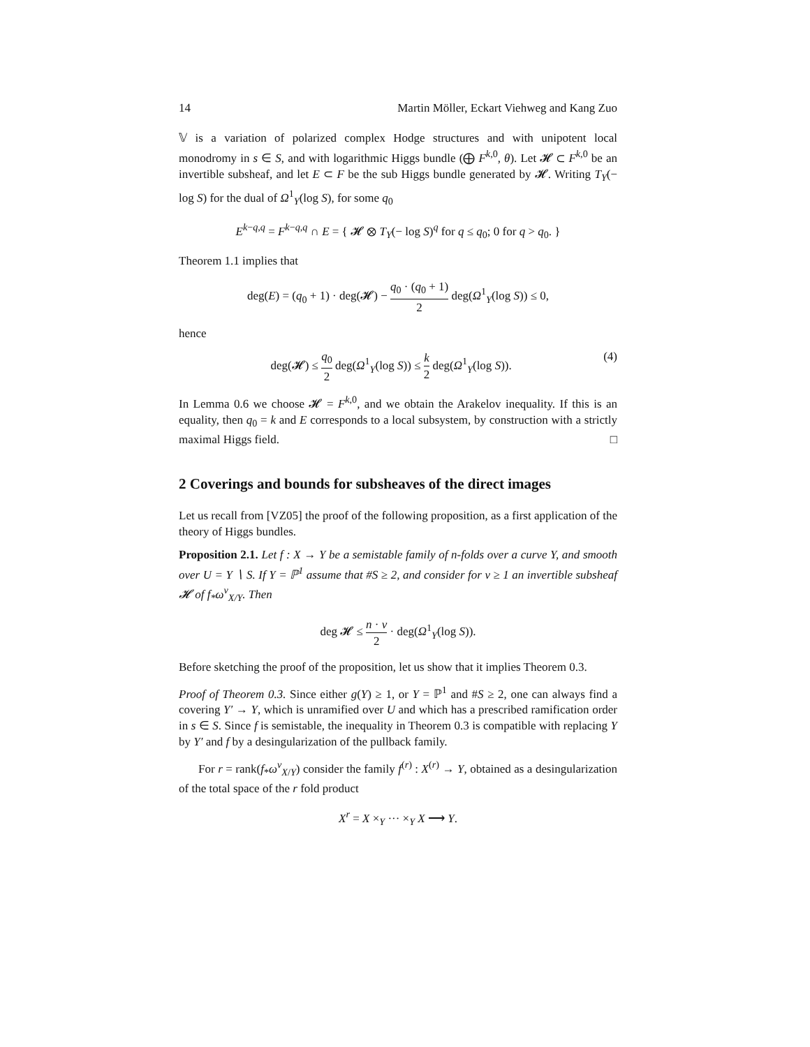14 Martin Möller, Eckart Viehweg and Kang Zuo
𝕍 is a variation of polarized complex Hodge structures and with unipotent local monodromy in s ∈ S, and with logarithmic Higgs bundle (⨁ F<sup>k,0</sup>, θ). Let 𝓗 ⊂ F<sup>k,0</sup> be an invertible subsheaf, and let E ⊂ F be the sub Higgs bundle generated by 𝓗. Writing T<sub>Y</sub>(− log S) for the dual of Ω<sup>1</sup><sub>Y</sub>(log S), for some q<sub>0</sub>
E<sup>k−q,q</sup> = F<sup>k−q,q</sup> ∩ E = { 𝓗 ⊗ T<sub>Y</sub>(− log S)<sup>q</sup> for q ≤ q<sub>0</sub>; 0 for q > q<sub>0</sub>. }
Theorem 1.1 implies that
deg(E) = (q<sub>0</sub> + 1) · deg(𝓗) − q<sub>0</sub> · (q<sub>0</sub> + 1) 2 deg(Ω<sup>1</sup><sub>Y</sub>(log S)) ≤ 0,
hence
deg(𝓗) ≤ q<sub>0</sub> 2 deg(Ω<sup>1</sup><sub>Y</sub>(log S)) ≤ k 2 deg(Ω<sup>1</sup><sub>Y</sub>(log S)). (4)
In Lemma 0.6 we choose 𝓗 = F<sup>k,0</sup>, and we obtain the Arakelov inequality. If this is an equality, then q<sub>0</sub> = k and E corresponds to a local subsystem, by construction with a strictly maximal Higgs field. □
2 Coverings and bounds for subsheaves of the direct images
Let us recall from [VZ05] the proof of the following proposition, as a first application of the theory of Higgs bundles.
Proposition 2.1. Let f : X → Y be a semistable family of n-folds over a curve Y, and smooth over U = Y ∖ S. If Y = ℙ<sup>1</sup> assume that #S ≥ 2, and consider for ν ≥ 1 an invertible subsheaf 𝓗 of f<sub>*</sub>ω<sup>ν</sup><sub>X/Y</sub>. Then
deg 𝓗 ≤ n · ν 2 · deg(Ω<sup>1</sup><sub>Y</sub>(log S)).
Before sketching the proof of the proposition, let us show that it implies Theorem 0.3.
Proof of Theorem 0.3. Since either g(Y) ≥ 1, or Y = ℙ<sup>1</sup> and #S ≥ 2, one can always find a covering Y′ → Y, which is unramified over U and which has a prescribed ramification order in s ∈ S. Since f is semistable, the inequality in Theorem 0.3 is compatible with replacing Y by Y′ and f by a desingularization of the pullback family.
For r = rank(f<sub>*</sub>ω<sup>ν</sup><sub>X/Y</sub>) consider the family f<sup>(r)</sup> : X<sup>(r)</sup> → Y, obtained as a desingularization of the total space of the r fold product
X<sup>r</sup> = X ×<sub>Y</sub> ··· ×<sub>Y</sub> X ⟶ Y.